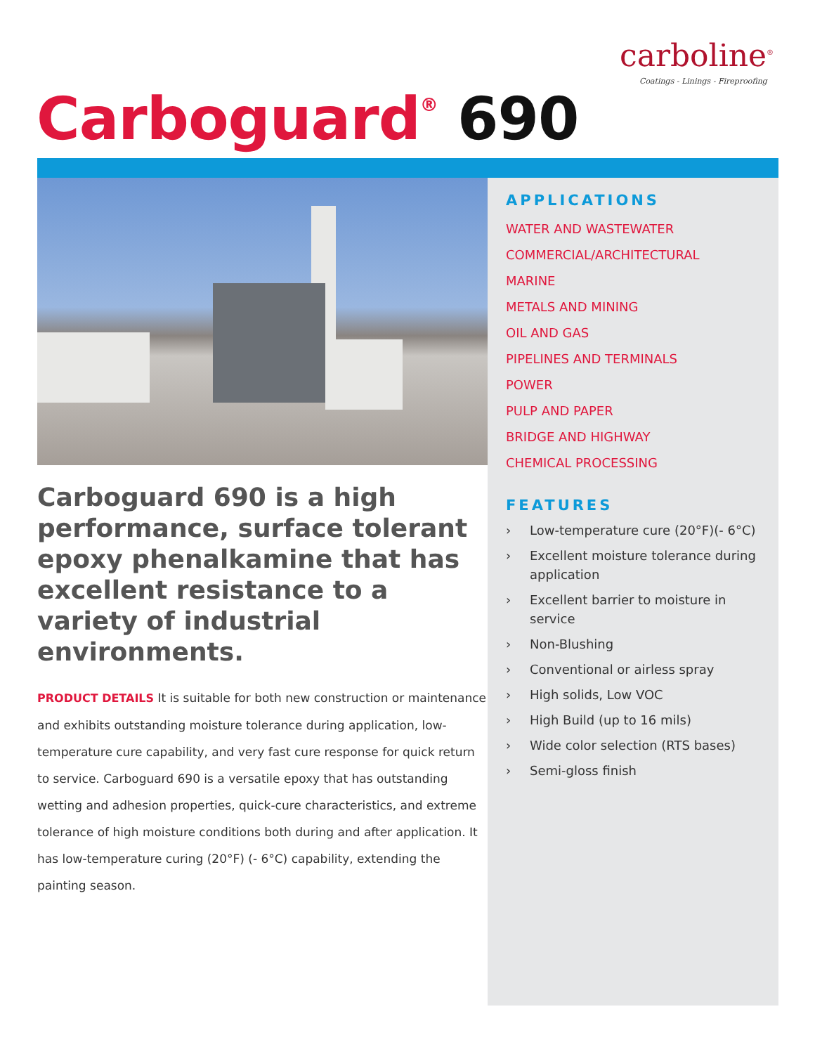carboline<sup>®</sup>
Coatings - Linings - Fireproofing
Carboguard<sup>®</sup> 690
Carboguard 690 is a high performance, surface tolerant epoxy phenalkamine that has excellent resistance to a variety of industrial environments.
PRODUCT DETAILS It is suitable for both new construction or maintenance and exhibits outstanding moisture tolerance during application, low-temperature cure capability, and very fast cure response for quick return to service. Carboguard 690 is a versatile epoxy that has outstanding wetting and adhesion properties, quick-cure characteristics, and extreme tolerance of high moisture conditions both during and after application. It has low-temperature curing (20°F) (- 6°C) capability, extending the painting season.
APPLICATIONS
WATER AND WASTEWATER
COMMERCIAL/ARCHITECTURAL
MARINE
METALS AND MINING
OIL AND GAS
PIPELINES AND TERMINALS
POWER
PULP AND PAPER
BRIDGE AND HIGHWAY
CHEMICAL PROCESSING
FEATURES
› Low-temperature cure (20°F)(- 6°C)
› Excellent moisture tolerance during application
› Excellent barrier to moisture in service
› Non-Blushing
› Conventional or airless spray
› High solids, Low VOC
› High Build (up to 16 mils)
› Wide color selection (RTS bases)
› Semi-gloss finish